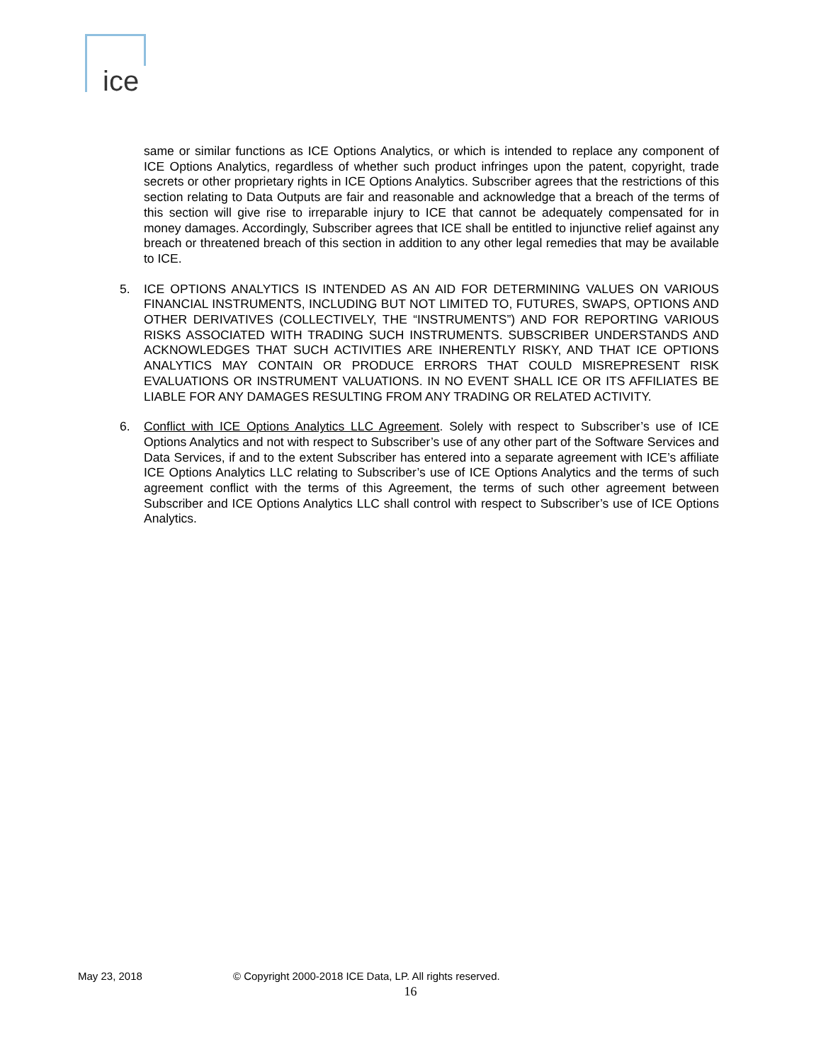ice
same or similar functions as ICE Options Analytics, or which is intended to replace any component of ICE Options Analytics, regardless of whether such product infringes upon the patent, copyright, trade secrets or other proprietary rights in ICE Options Analytics. Subscriber agrees that the restrictions of this section relating to Data Outputs are fair and reasonable and acknowledge that a breach of the terms of this section will give rise to irreparable injury to ICE that cannot be adequately compensated for in money damages. Accordingly, Subscriber agrees that ICE shall be entitled to injunctive relief against any breach or threatened breach of this section in addition to any other legal remedies that may be available to ICE.
5. ICE OPTIONS ANALYTICS IS INTENDED AS AN AID FOR DETERMINING VALUES ON VARIOUS FINANCIAL INSTRUMENTS, INCLUDING BUT NOT LIMITED TO, FUTURES, SWAPS, OPTIONS AND OTHER DERIVATIVES (COLLECTIVELY, THE “INSTRUMENTS”) AND FOR REPORTING VARIOUS RISKS ASSOCIATED WITH TRADING SUCH INSTRUMENTS. SUBSCRIBER UNDERSTANDS AND ACKNOWLEDGES THAT SUCH ACTIVITIES ARE INHERENTLY RISKY, AND THAT ICE OPTIONS ANALYTICS MAY CONTAIN OR PRODUCE ERRORS THAT COULD MISREPRESENT RISK EVALUATIONS OR INSTRUMENT VALUATIONS. IN NO EVENT SHALL ICE OR ITS AFFILIATES BE LIABLE FOR ANY DAMAGES RESULTING FROM ANY TRADING OR RELATED ACTIVITY.
6. Conflict with ICE Options Analytics LLC Agreement. Solely with respect to Subscriber’s use of ICE Options Analytics and not with respect to Subscriber’s use of any other part of the Software Services and Data Services, if and to the extent Subscriber has entered into a separate agreement with ICE’s affiliate ICE Options Analytics LLC relating to Subscriber’s use of ICE Options Analytics and the terms of such agreement conflict with the terms of this Agreement, the terms of such other agreement between Subscriber and ICE Options Analytics LLC shall control with respect to Subscriber’s use of ICE Options Analytics.
May 23, 2018 © Copyright 2000-2018 ICE Data, LP. All rights reserved.
16